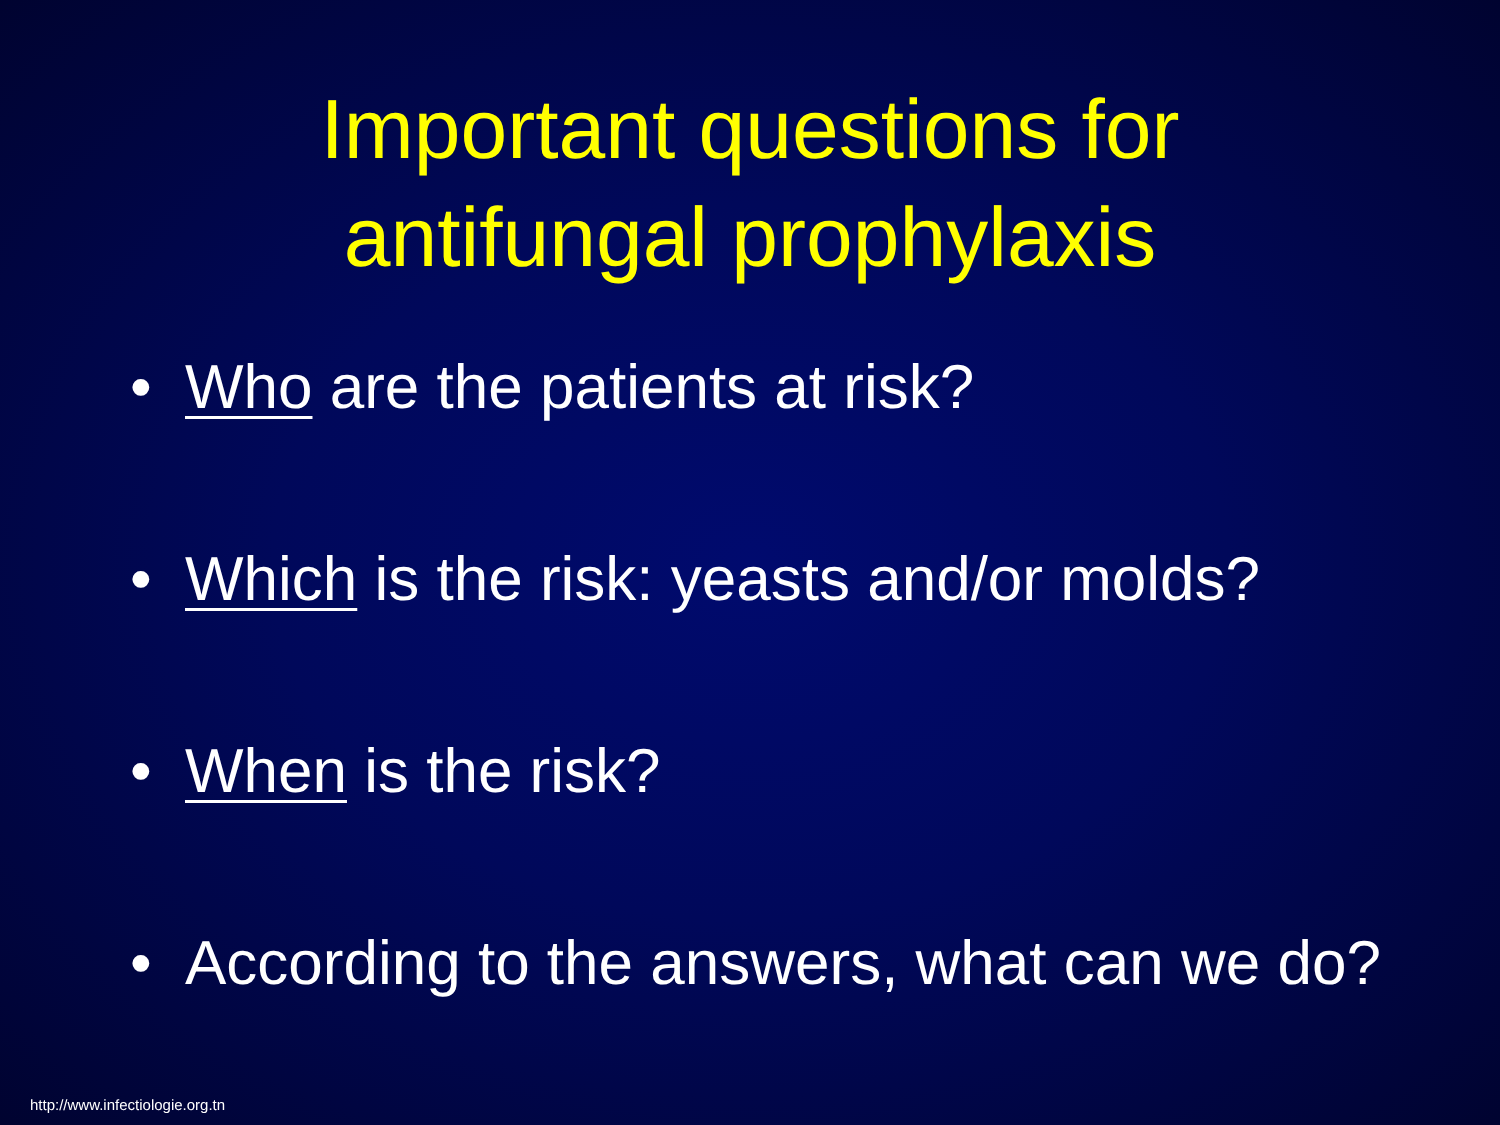Important questions for
antifungal prophylaxis
• Who are the patients at risk?
• Which is the risk: yeasts and/or molds?
• When is the risk?
• According to the answers, what can we do?
http://www.infectiologie.org.tn